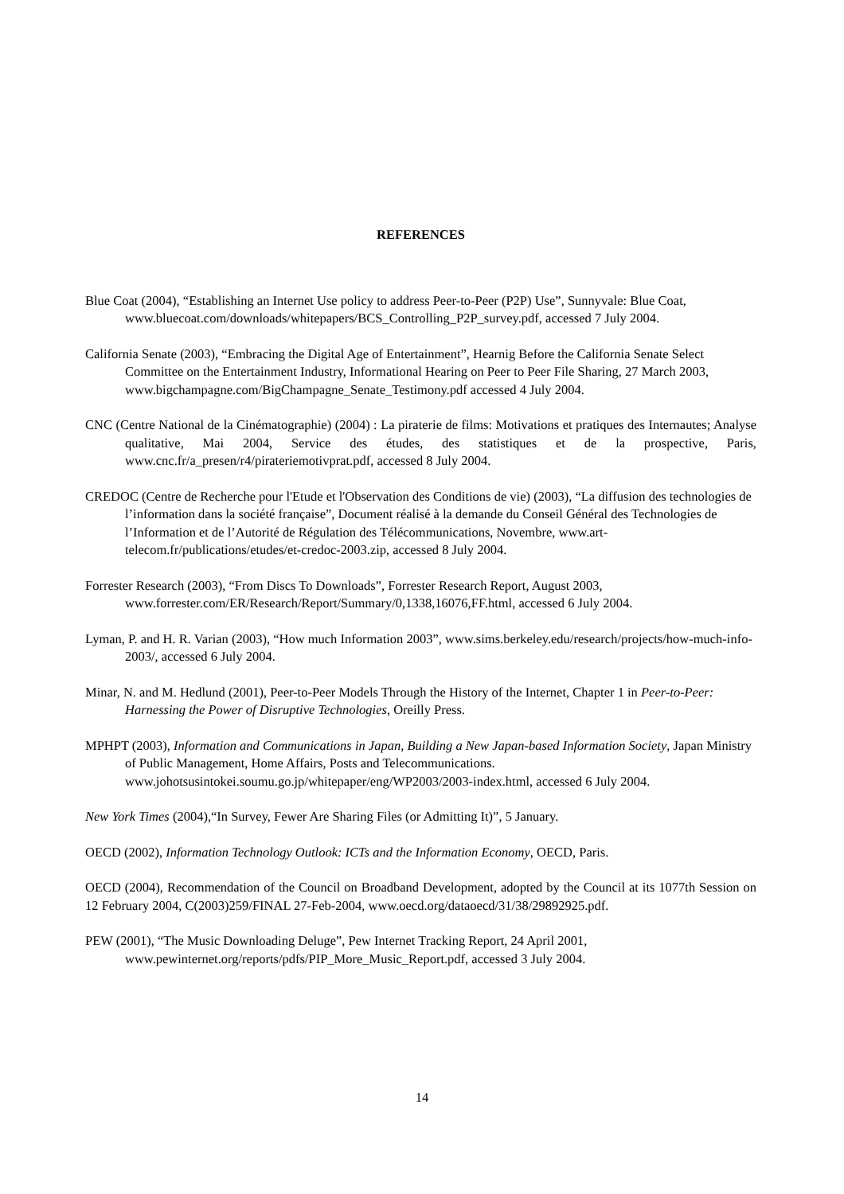REFERENCES
Blue Coat (2004), “Establishing an Internet Use policy to address Peer-to-Peer (P2P) Use”, Sunnyvale: Blue Coat, www.bluecoat.com/downloads/whitepapers/BCS_Controlling_P2P_survey.pdf, accessed 7 July 2004.
California Senate (2003), “Embracing the Digital Age of Entertainment”, Hearnig Before the California Senate Select Committee on the Entertainment Industry, Informational Hearing on Peer to Peer File Sharing, 27 March 2003, www.bigchampagne.com/BigChampagne_Senate_Testimony.pdf accessed 4 July 2004.
CNC (Centre National de la Cinématographie) (2004) : La piraterie de films: Motivations et pratiques des Internautes; Analyse qualitative, Mai 2004, Service des études, des statistiques et de la prospective, Paris, www.cnc.fr/a_presen/r4/pirateriemotivprat.pdf, accessed 8 July 2004.
CREDOC (Centre de Recherche pour l'Etude et l'Observation des Conditions de vie) (2003), “La diffusion des technologies de l’information dans la société française”, Document réalisé à la demande du Conseil Général des Technologies de l’Information et de l’Autorité de Régulation des Télécommunications, Novembre, www.art-telecom.fr/publications/etudes/et-credoc-2003.zip, accessed 8 July 2004.
Forrester Research (2003), “From Discs To Downloads”, Forrester Research Report, August 2003, www.forrester.com/ER/Research/Report/Summary/0,1338,16076,FF.html, accessed 6 July 2004.
Lyman, P. and H. R. Varian (2003), “How much Information 2003”, www.sims.berkeley.edu/research/projects/how-much-info-2003/, accessed 6 July 2004.
Minar, N. and M. Hedlund (2001), Peer-to-Peer Models Through the History of the Internet, Chapter 1 in Peer-to-Peer: Harnessing the Power of Disruptive Technologies, Oreilly Press.
MPHPT (2003), Information and Communications in Japan, Building a New Japan-based Information Society, Japan Ministry of Public Management, Home Affairs, Posts and Telecommunications. www.johotsusintokei.soumu.go.jp/whitepaper/eng/WP2003/2003-index.html, accessed 6 July 2004.
New York Times (2004),“In Survey, Fewer Are Sharing Files (or Admitting It)”, 5 January.
OECD (2002), Information Technology Outlook: ICTs and the Information Economy, OECD, Paris.
OECD (2004), Recommendation of the Council on Broadband Development, adopted by the Council at its 1077th Session on 12 February 2004, C(2003)259/FINAL 27-Feb-2004, www.oecd.org/dataoecd/31/38/29892925.pdf.
PEW (2001), “The Music Downloading Deluge”, Pew Internet Tracking Report, 24 April 2001, www.pewinternet.org/reports/pdfs/PIP_More_Music_Report.pdf, accessed 3 July 2004.
14